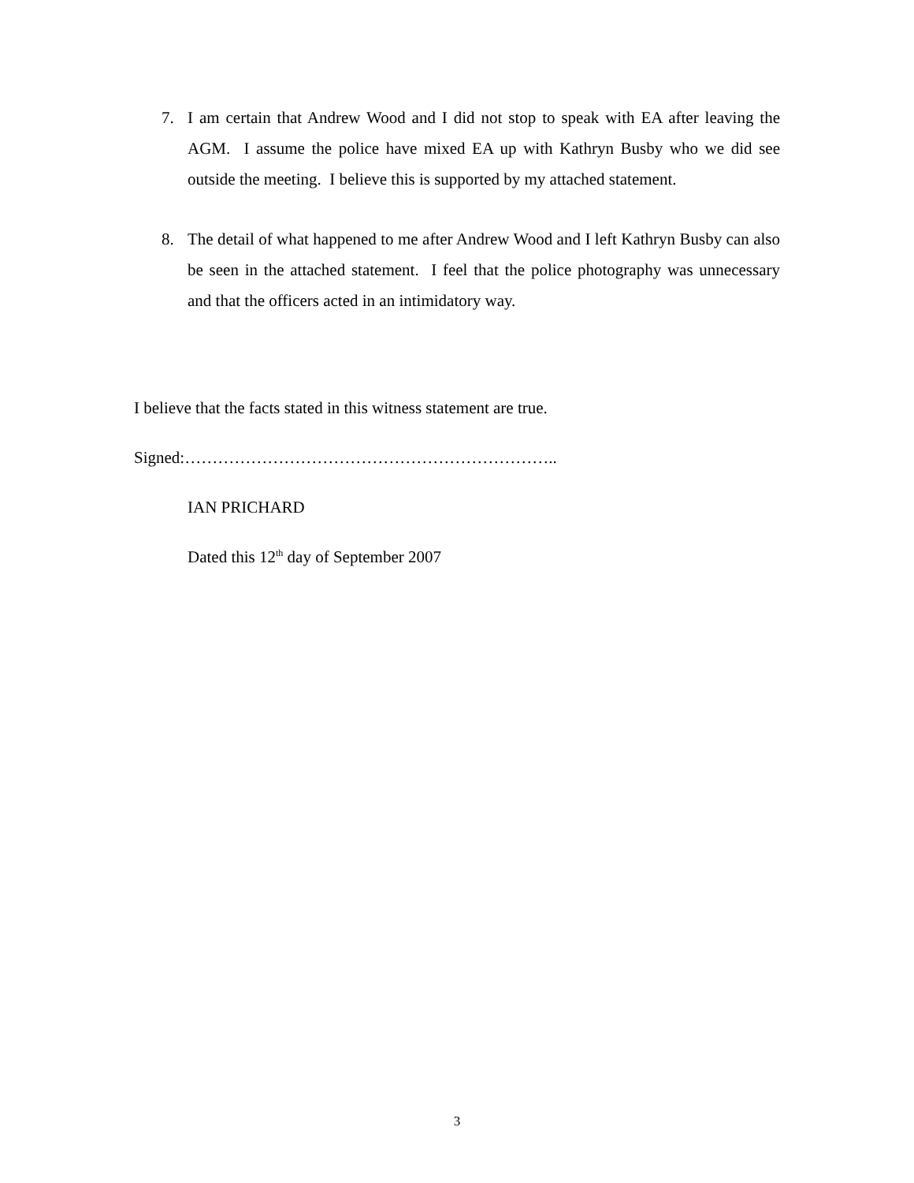7. I am certain that Andrew Wood and I did not stop to speak with EA after leaving the AGM. I assume the police have mixed EA up with Kathryn Busby who we did see outside the meeting. I believe this is supported by my attached statement.
8. The detail of what happened to me after Andrew Wood and I left Kathryn Busby can also be seen in the attached statement. I feel that the police photography was unnecessary and that the officers acted in an intimidatory way.
I believe that the facts stated in this witness statement are true.
Signed:…………………………………………………………..
IAN PRICHARD
Dated this 12<sup>th</sup> day of September 2007
3